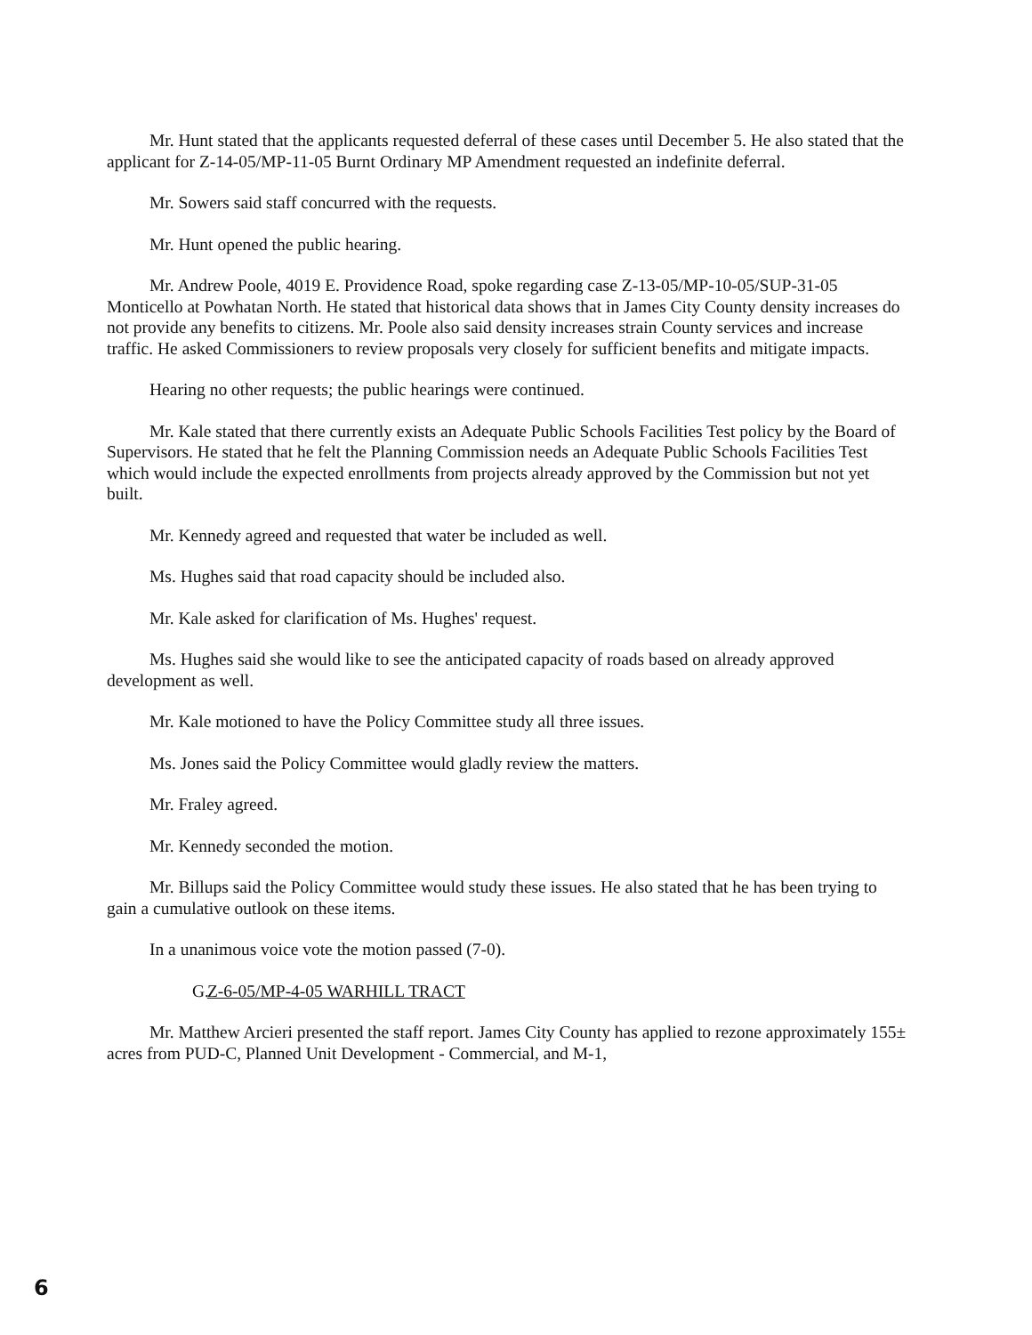Mr. Hunt stated that the applicants requested deferral of these cases until December 5. He also stated that the applicant for Z-14-05/MP-11-05 Burnt Ordinary MP Amendment requested an indefinite deferral.
Mr. Sowers said staff concurred with the requests.
Mr. Hunt opened the public hearing.
Mr. Andrew Poole, 4019 E. Providence Road, spoke regarding case Z-13-05/MP-10-05/SUP-31-05 Monticello at Powhatan North. He stated that historical data shows that in James City County density increases do not provide any benefits to citizens. Mr. Poole also said density increases strain County services and increase traffic. He asked Commissioners to review proposals very closely for sufficient benefits and mitigate impacts.
Hearing no other requests; the public hearings were continued.
Mr. Kale stated that there currently exists an Adequate Public Schools Facilities Test policy by the Board of Supervisors. He stated that he felt the Planning Commission needs an Adequate Public Schools Facilities Test which would include the expected enrollments from projects already approved by the Commission but not yet built.
Mr. Kennedy agreed and requested that water be included as well.
Ms. Hughes said that road capacity should be included also.
Mr. Kale asked for clarification of Ms. Hughes' request.
Ms. Hughes said she would like to see the anticipated capacity of roads based on already approved development as well.
Mr. Kale motioned to have the Policy Committee study all three issues.
Ms. Jones said the Policy Committee would gladly review the matters.
Mr. Fraley agreed.
Mr. Kennedy seconded the motion.
Mr. Billups said the Policy Committee would study these issues. He also stated that he has been trying to gain a cumulative outlook on these items.
In a unanimous voice vote the motion passed (7-0).
G. Z-6-05/MP-4-05 WARHILL TRACT
Mr. Matthew Arcieri presented the staff report. James City County has applied to rezone approximately 155± acres from PUD-C, Planned Unit Development - Commercial, and M-1,
6